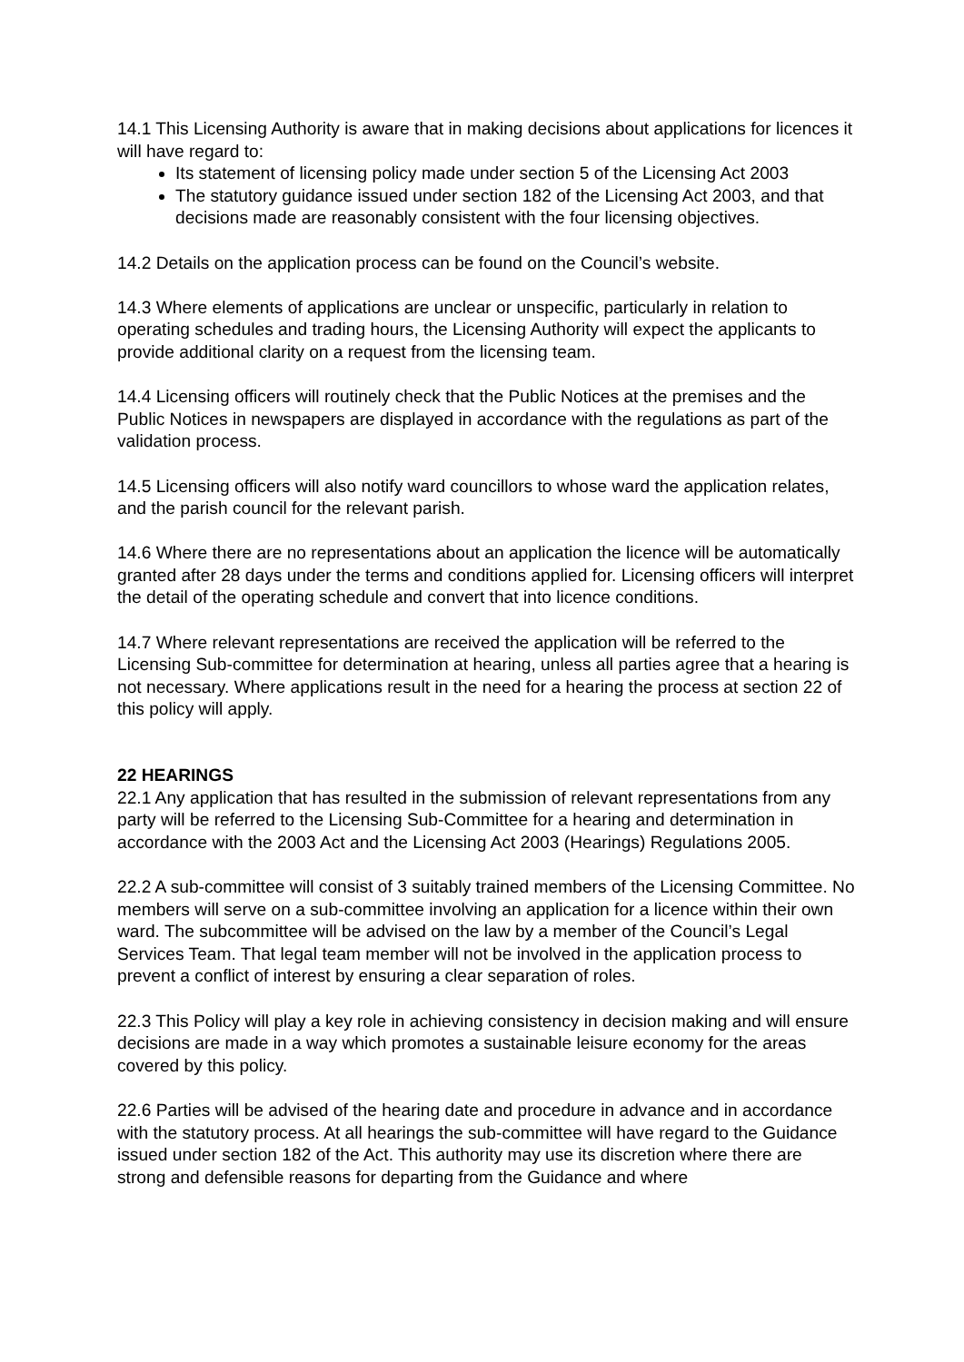14.1 This Licensing Authority is aware that in making decisions about applications for licences it will have regard to:
Its statement of licensing policy made under section 5 of the Licensing Act 2003
The statutory guidance issued under section 182 of the Licensing Act 2003, and that decisions made are reasonably consistent with the four licensing objectives.
14.2 Details on the application process can be found on the Council’s website.
14.3 Where elements of applications are unclear or unspecific, particularly in relation to operating schedules and trading hours, the Licensing Authority will expect the applicants to provide additional clarity on a request from the licensing team.
14.4 Licensing officers will routinely check that the Public Notices at the premises and the Public Notices in newspapers are displayed in accordance with the regulations as part of the validation process.
14.5 Licensing officers will also notify ward councillors to whose ward the application relates, and the parish council for the relevant parish.
14.6 Where there are no representations about an application the licence will be automatically granted after 28 days under the terms and conditions applied for. Licensing officers will interpret the detail of the operating schedule and convert that into licence conditions.
14.7 Where relevant representations are received the application will be referred to the Licensing Sub-committee for determination at hearing, unless all parties agree that a hearing is not necessary. Where applications result in the need for a hearing the process at section 22 of this policy will apply.
22 HEARINGS
22.1 Any application that has resulted in the submission of relevant representations from any party will be referred to the Licensing Sub-Committee for a hearing and determination in accordance with the 2003 Act and the Licensing Act 2003 (Hearings) Regulations 2005.
22.2 A sub-committee will consist of 3 suitably trained members of the Licensing Committee. No members will serve on a sub-committee involving an application for a licence within their own ward. The subcommittee will be advised on the law by a member of the Council’s Legal Services Team. That legal team member will not be involved in the application process to prevent a conflict of interest by ensuring a clear separation of roles.
22.3 This Policy will play a key role in achieving consistency in decision making and will ensure decisions are made in a way which promotes a sustainable leisure economy for the areas covered by this policy.
22.6 Parties will be advised of the hearing date and procedure in advance and in accordance with the statutory process. At all hearings the sub-committee will have regard to the Guidance issued under section 182 of the Act. This authority may use its discretion where there are strong and defensible reasons for departing from the Guidance and where